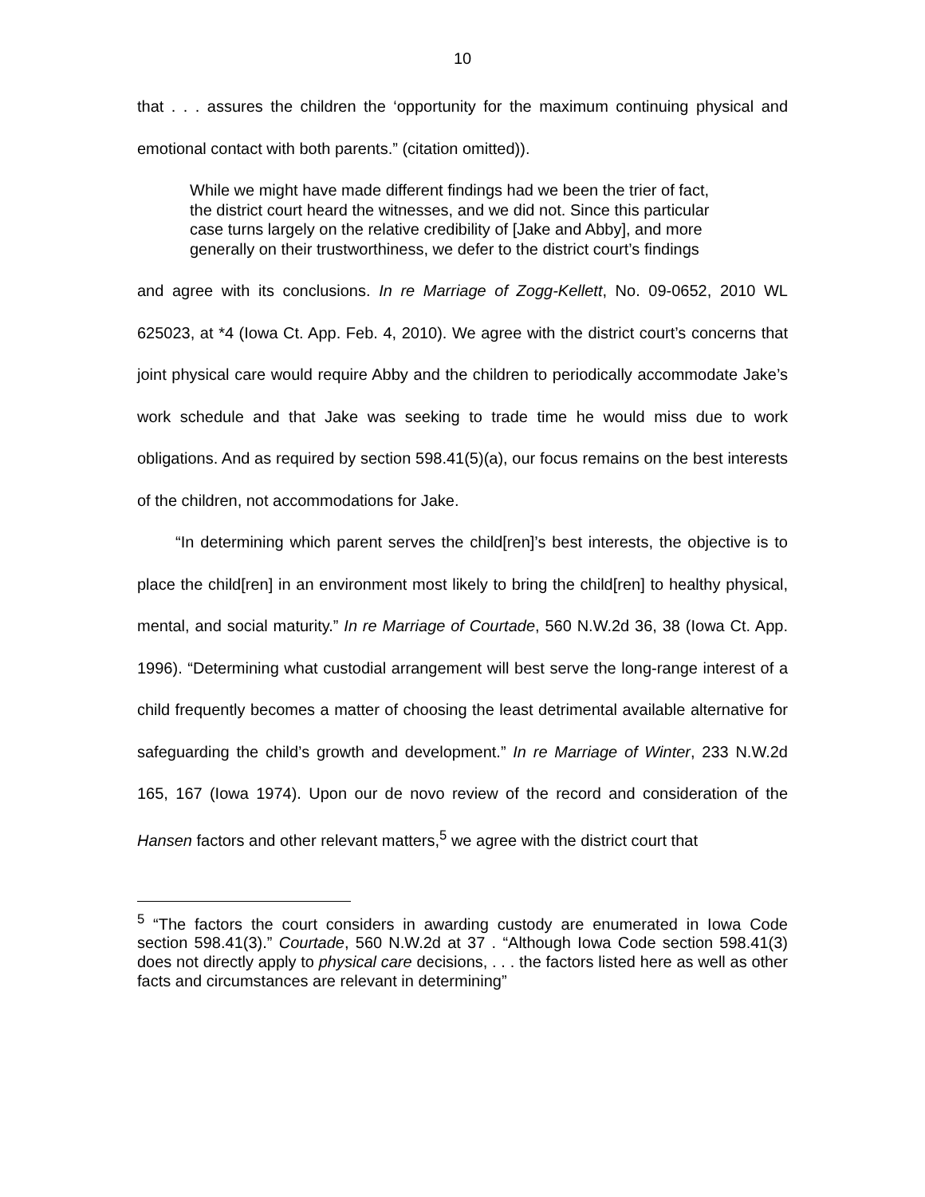10
that . . . assures the children the ‘opportunity for the maximum continuing physical and emotional contact with both parents.” (citation omitted)).
While we might have made different findings had we been the trier of fact, the district court heard the witnesses, and we did not. Since this particular case turns largely on the relative credibility of [Jake and Abby], and more generally on their trustworthiness, we defer to the district court’s findings
and agree with its conclusions. In re Marriage of Zogg-Kellett, No. 09-0652, 2010 WL 625023, at *4 (Iowa Ct. App. Feb. 4, 2010). We agree with the district court’s concerns that joint physical care would require Abby and the children to periodically accommodate Jake’s work schedule and that Jake was seeking to trade time he would miss due to work obligations. And as required by section 598.41(5)(a), our focus remains on the best interests of the children, not accommodations for Jake.
“In determining which parent serves the child[ren]’s best interests, the objective is to place the child[ren] in an environment most likely to bring the child[ren] to healthy physical, mental, and social maturity.” In re Marriage of Courtade, 560 N.W.2d 36, 38 (Iowa Ct. App. 1996). “Determining what custodial arrangement will best serve the long-range interest of a child frequently becomes a matter of choosing the least detrimental available alternative for safeguarding the child’s growth and development.” In re Marriage of Winter, 233 N.W.2d 165, 167 (Iowa 1974). Upon our de novo review of the record and consideration of the Hansen factors and other relevant matters,<sup>5</sup> we agree with the district court that
<sup>5</sup> “The factors the court considers in awarding custody are enumerated in Iowa Code section 598.41(3).” Courtade, 560 N.W.2d at 37 . “Although Iowa Code section 598.41(3) does not directly apply to physical care decisions, . . . the factors listed here as well as other facts and circumstances are relevant in determining”